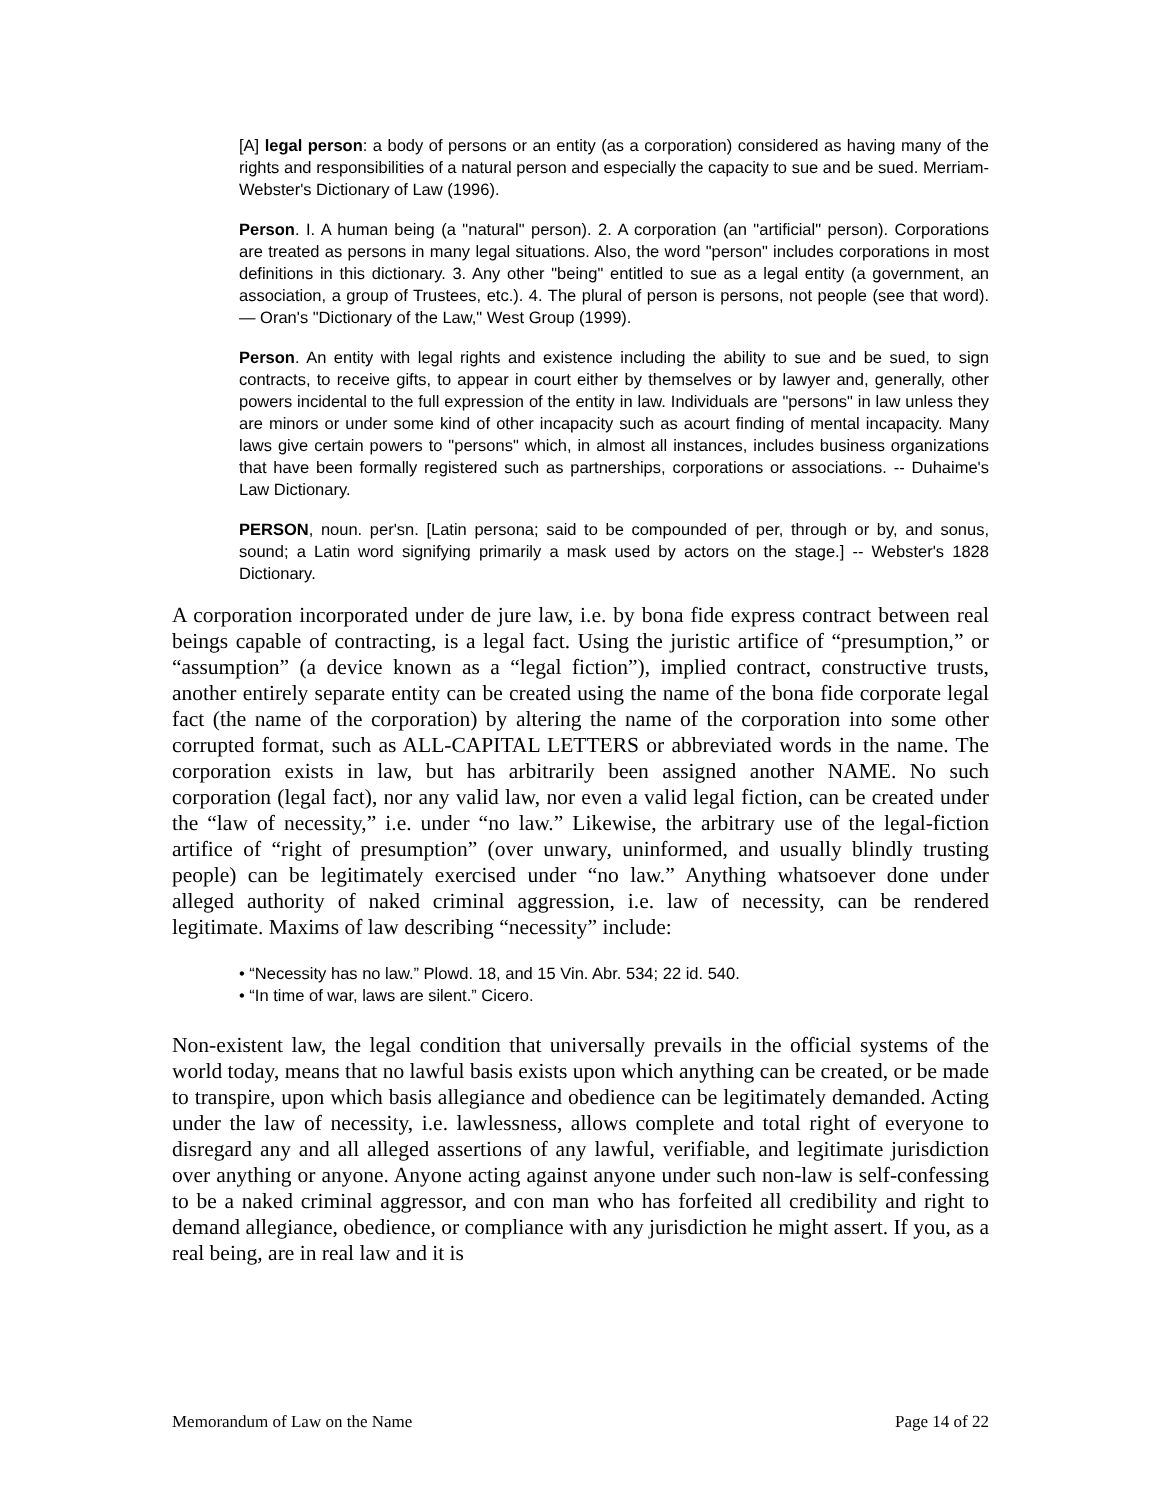[A] legal person: a body of persons or an entity (as a corporation) considered as having many of the rights and responsibilities of a natural person and especially the capacity to sue and be sued. Merriam-Webster's Dictionary of Law (1996).
Person. I. A human being (a "natural" person). 2. A corporation (an "artificial" person). Corporations are treated as persons in many legal situations. Also, the word "person" includes corporations in most definitions in this dictionary. 3. Any other "being" entitled to sue as a legal entity (a government, an association, a group of Trustees, etc.). 4. The plural of person is persons, not people (see that word). — Oran's "Dictionary of the Law," West Group (1999).
Person. An entity with legal rights and existence including the ability to sue and be sued, to sign contracts, to receive gifts, to appear in court either by themselves or by lawyer and, generally, other powers incidental to the full expression of the entity in law. Individuals are "persons" in law unless they are minors or under some kind of other incapacity such as acourt finding of mental incapacity. Many laws give certain powers to "persons" which, in almost all instances, includes business organizations that have been formally registered such as partnerships, corporations or associations. -- Duhaime's Law Dictionary.
PERSON, noun. per'sn. [Latin persona; said to be compounded of per, through or by, and sonus, sound; a Latin word signifying primarily a mask used by actors on the stage.] -- Webster's 1828 Dictionary.
A corporation incorporated under de jure law, i.e. by bona fide express contract between real beings capable of contracting, is a legal fact. Using the juristic artifice of “presumption,” or “assumption” (a device known as a “legal fiction”), implied contract, constructive trusts, another entirely separate entity can be created using the name of the bona fide corporate legal fact (the name of the corporation) by altering the name of the corporation into some other corrupted format, such as ALL-CAPITAL LETTERS or abbreviated words in the name. The corporation exists in law, but has arbitrarily been assigned another NAME. No such corporation (legal fact), nor any valid law, nor even a valid legal fiction, can be created under the “law of necessity,” i.e. under “no law.” Likewise, the arbitrary use of the legal-fiction artifice of “right of presumption” (over unwary, uninformed, and usually blindly trusting people) can be legitimately exercised under “no law.” Anything whatsoever done under alleged authority of naked criminal aggression, i.e. law of necessity, can be rendered legitimate. Maxims of law describing “necessity” include:
• “Necessity has no law.” Plowd. 18, and 15 Vin. Abr. 534; 22 id. 540.
• “In time of war, laws are silent.” Cicero.
Non-existent law, the legal condition that universally prevails in the official systems of the world today, means that no lawful basis exists upon which anything can be created, or be made to transpire, upon which basis allegiance and obedience can be legitimately demanded. Acting under the law of necessity, i.e. lawlessness, allows complete and total right of everyone to disregard any and all alleged assertions of any lawful, verifiable, and legitimate jurisdiction over anything or anyone. Anyone acting against anyone under such non-law is self-confessing to be a naked criminal aggressor, and con man who has forfeited all credibility and right to demand allegiance, obedience, or compliance with any jurisdiction he might assert. If you, as a real being, are in real law and it is
Memorandum of Law on the Name Page 14 of 22